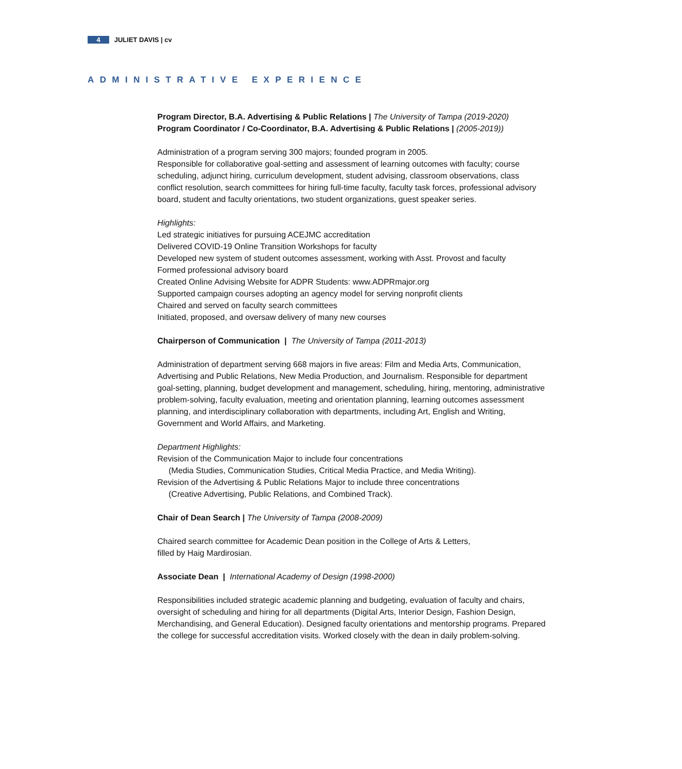4 JULIET DAVIS | cv
ADMINISTRATIVE EXPERIENCE
Program Director, B.A. Advertising & Public Relations | The University of Tampa (2019-2020)
Program Coordinator / Co-Coordinator, B.A. Advertising & Public Relations | (2005-2019))
Administration of a program serving 300 majors; founded program in 2005.
Responsible for collaborative goal-setting and assessment of learning outcomes with faculty; course scheduling, adjunct hiring, curriculum development, student advising, classroom observations, class conflict resolution, search committees for hiring full-time faculty, faculty task forces, professional advisory board, student and faculty orientations, two student organizations, guest speaker series.
Highlights:
Led strategic initiatives for pursuing ACEJMC accreditation
Delivered COVID-19 Online Transition Workshops for faculty
Developed new system of student outcomes assessment, working with Asst. Provost and faculty
Formed professional advisory board
Created Online Advising Website for ADPR Students: www.ADPRmajor.org
Supported campaign courses adopting an agency model for serving nonprofit clients
Chaired and served on faculty search committees
Initiated, proposed, and oversaw delivery of many new courses
Chairperson of Communication | The University of Tampa (2011-2013)
Administration of department serving 668 majors in five areas: Film and Media Arts, Communication, Advertising and Public Relations, New Media Production, and Journalism. Responsible for department goal-setting, planning, budget development and management, scheduling, hiring, mentoring, administrative problem-solving, faculty evaluation, meeting and orientation planning, learning outcomes assessment planning, and interdisciplinary collaboration with departments, including Art, English and Writing, Government and World Affairs, and Marketing.
Department Highlights:
Revision of the Communication Major to include four concentrations
(Media Studies, Communication Studies, Critical Media Practice, and Media Writing).
Revision of the Advertising & Public Relations Major to include three concentrations
(Creative Advertising, Public Relations, and Combined Track).
Chair of Dean Search | The University of Tampa (2008-2009)
Chaired search committee for Academic Dean position in the College of Arts & Letters,
filled by Haig Mardirosian.
Associate Dean | International Academy of Design (1998-2000)
Responsibilities included strategic academic planning and budgeting, evaluation of faculty and chairs, oversight of scheduling and hiring for all departments (Digital Arts, Interior Design, Fashion Design, Merchandising, and General Education). Designed faculty orientations and mentorship programs. Prepared the college for successful accreditation visits. Worked closely with the dean in daily problem-solving.